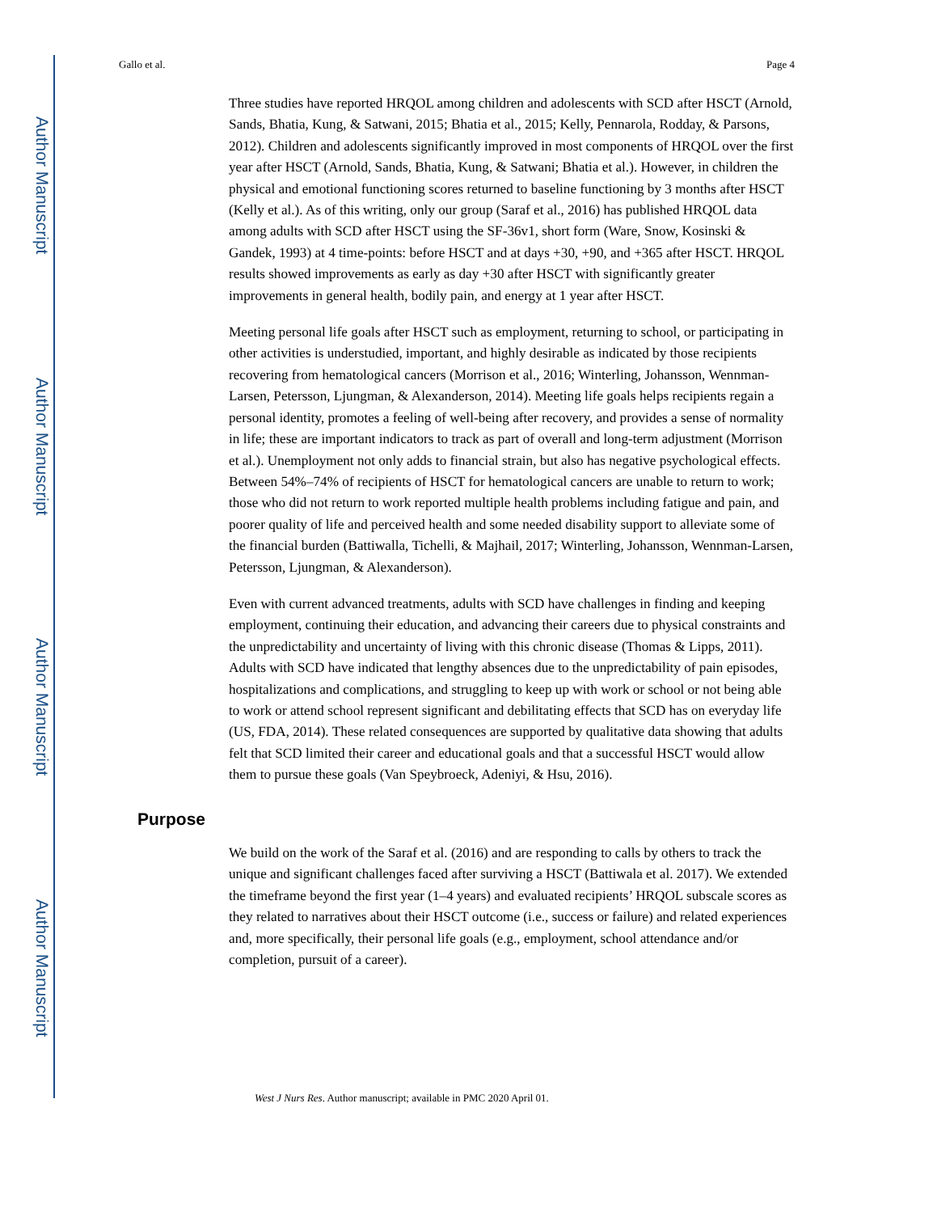Author Manuscript
Author Manuscript
Author Manuscript
Author Manuscript
Gallo et al. Page 4
Three studies have reported HRQOL among children and adolescents with SCD after HSCT (Arnold, Sands, Bhatia, Kung, & Satwani, 2015; Bhatia et al., 2015; Kelly, Pennarola, Rodday, & Parsons, 2012). Children and adolescents significantly improved in most components of HRQOL over the first year after HSCT (Arnold, Sands, Bhatia, Kung, & Satwani; Bhatia et al.). However, in children the physical and emotional functioning scores returned to baseline functioning by 3 months after HSCT (Kelly et al.). As of this writing, only our group (Saraf et al., 2016) has published HRQOL data among adults with SCD after HSCT using the SF-36v1, short form (Ware, Snow, Kosinski & Gandek, 1993) at 4 time-points: before HSCT and at days +30, +90, and +365 after HSCT. HRQOL results showed improvements as early as day +30 after HSCT with significantly greater improvements in general health, bodily pain, and energy at 1 year after HSCT.
Meeting personal life goals after HSCT such as employment, returning to school, or participating in other activities is understudied, important, and highly desirable as indicated by those recipients recovering from hematological cancers (Morrison et al., 2016; Winterling, Johansson, Wennman-Larsen, Petersson, Ljungman, & Alexanderson, 2014). Meeting life goals helps recipients regain a personal identity, promotes a feeling of well-being after recovery, and provides a sense of normality in life; these are important indicators to track as part of overall and long-term adjustment (Morrison et al.). Unemployment not only adds to financial strain, but also has negative psychological effects. Between 54%–74% of recipients of HSCT for hematological cancers are unable to return to work; those who did not return to work reported multiple health problems including fatigue and pain, and poorer quality of life and perceived health and some needed disability support to alleviate some of the financial burden (Battiwalla, Tichelli, & Majhail, 2017; Winterling, Johansson, Wennman-Larsen, Petersson, Ljungman, & Alexanderson).
Even with current advanced treatments, adults with SCD have challenges in finding and keeping employment, continuing their education, and advancing their careers due to physical constraints and the unpredictability and uncertainty of living with this chronic disease (Thomas & Lipps, 2011). Adults with SCD have indicated that lengthy absences due to the unpredictability of pain episodes, hospitalizations and complications, and struggling to keep up with work or school or not being able to work or attend school represent significant and debilitating effects that SCD has on everyday life (US, FDA, 2014). These related consequences are supported by qualitative data showing that adults felt that SCD limited their career and educational goals and that a successful HSCT would allow them to pursue these goals (Van Speybroeck, Adeniyi, & Hsu, 2016).
Purpose
We build on the work of the Saraf et al. (2016) and are responding to calls by others to track the unique and significant challenges faced after surviving a HSCT (Battiwala et al. 2017). We extended the timeframe beyond the first year (1–4 years) and evaluated recipients’ HRQOL subscale scores as they related to narratives about their HSCT outcome (i.e., success or failure) and related experiences and, more specifically, their personal life goals (e.g., employment, school attendance and/or completion, pursuit of a career).
West J Nurs Res. Author manuscript; available in PMC 2020 April 01.